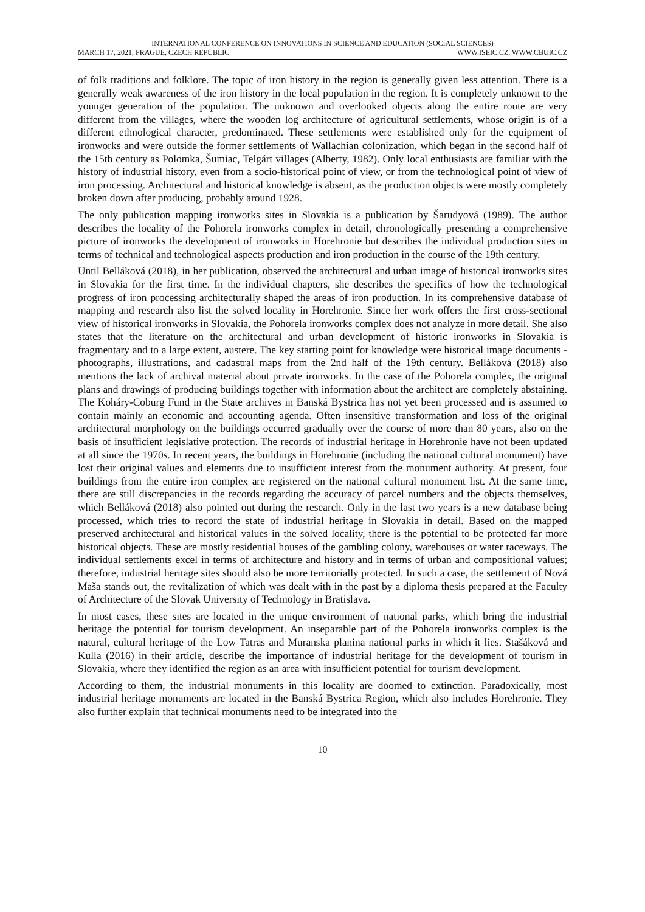INTERNATIONAL CONFERENCE ON INNOVATIONS IN SCIENCE AND EDUCATION (SOCIAL SCIENCES)
MARCH 17, 2021, PRAGUE, CZECH REPUBLIC WWW.ISEIC.CZ, WWW.CBUIC.CZ
of folk traditions and folklore. The topic of iron history in the region is generally given less attention. There is a generally weak awareness of the iron history in the local population in the region. It is completely unknown to the younger generation of the population. The unknown and overlooked objects along the entire route are very different from the villages, where the wooden log architecture of agricultural settlements, whose origin is of a different ethnological character, predominated. These settlements were established only for the equipment of ironworks and were outside the former settlements of Wallachian colonization, which began in the second half of the 15th century as Polomka, Šumiac, Telgárt villages (Alberty, 1982). Only local enthusiasts are familiar with the history of industrial history, even from a socio-historical point of view, or from the technological point of view of iron processing. Architectural and historical knowledge is absent, as the production objects were mostly completely broken down after producing, probably around 1928.
The only publication mapping ironworks sites in Slovakia is a publication by Šarudyová (1989). The author describes the locality of the Pohorela ironworks complex in detail, chronologically presenting a comprehensive picture of ironworks the development of ironworks in Horehronie but describes the individual production sites in terms of technical and technological aspects production and iron production in the course of the 19th century.
Until Belláková (2018), in her publication, observed the architectural and urban image of historical ironworks sites in Slovakia for the first time. In the individual chapters, she describes the specifics of how the technological progress of iron processing architecturally shaped the areas of iron production. In its comprehensive database of mapping and research also list the solved locality in Horehronie. Since her work offers the first cross-sectional view of historical ironworks in Slovakia, the Pohorela ironworks complex does not analyze in more detail. She also states that the literature on the architectural and urban development of historic ironworks in Slovakia is fragmentary and to a large extent, austere. The key starting point for knowledge were historical image documents - photographs, illustrations, and cadastral maps from the 2nd half of the 19th century. Belláková (2018) also mentions the lack of archival material about private ironworks. In the case of the Pohorela complex, the original plans and drawings of producing buildings together with information about the architect are completely abstaining. The Koháry-Coburg Fund in the State archives in Banská Bystrica has not yet been processed and is assumed to contain mainly an economic and accounting agenda. Often insensitive transformation and loss of the original architectural morphology on the buildings occurred gradually over the course of more than 80 years, also on the basis of insufficient legislative protection. The records of industrial heritage in Horehronie have not been updated at all since the 1970s. In recent years, the buildings in Horehronie (including the national cultural monument) have lost their original values and elements due to insufficient interest from the monument authority. At present, four buildings from the entire iron complex are registered on the national cultural monument list. At the same time, there are still discrepancies in the records regarding the accuracy of parcel numbers and the objects themselves, which Belláková (2018) also pointed out during the research. Only in the last two years is a new database being processed, which tries to record the state of industrial heritage in Slovakia in detail. Based on the mapped preserved architectural and historical values in the solved locality, there is the potential to be protected far more historical objects. These are mostly residential houses of the gambling colony, warehouses or water raceways. The individual settlements excel in terms of architecture and history and in terms of urban and compositional values; therefore, industrial heritage sites should also be more territorially protected. In such a case, the settlement of Nová Maša stands out, the revitalization of which was dealt with in the past by a diploma thesis prepared at the Faculty of Architecture of the Slovak University of Technology in Bratislava.
In most cases, these sites are located in the unique environment of national parks, which bring the industrial heritage the potential for tourism development. An inseparable part of the Pohorela ironworks complex is the natural, cultural heritage of the Low Tatras and Muranska planina national parks in which it lies. Stašáková and Kulla (2016) in their article, describe the importance of industrial heritage for the development of tourism in Slovakia, where they identified the region as an area with insufficient potential for tourism development.
According to them, the industrial monuments in this locality are doomed to extinction. Paradoxically, most industrial heritage monuments are located in the Banská Bystrica Region, which also includes Horehronie. They also further explain that technical monuments need to be integrated into the
10